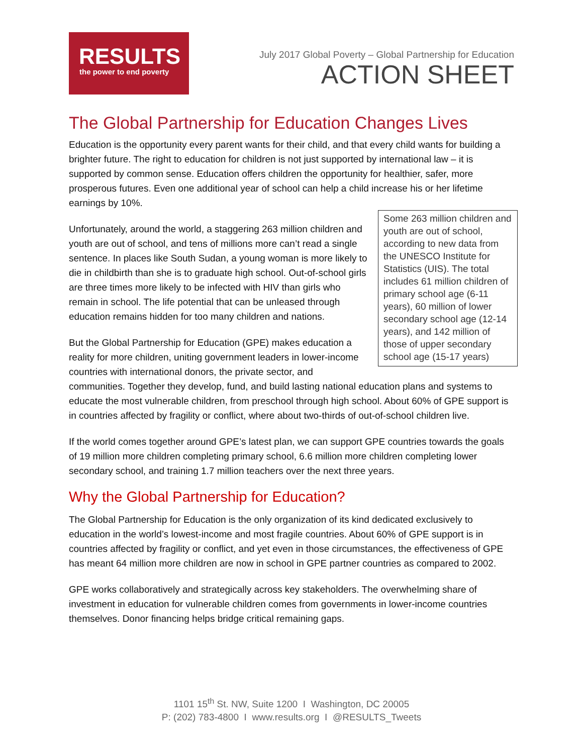RESULTS
the power to end poverty
July 2017 Global Poverty – Global Partnership for Education
ACTION SHEET
The Global Partnership for Education Changes Lives
Education is the opportunity every parent wants for their child, and that every child wants for building a brighter future. The right to education for children is not just supported by international law – it is supported by common sense. Education offers children the opportunity for healthier, safer, more prosperous futures. Even one additional year of school can help a child increase his or her lifetime earnings by 10%.
Some 263 million children and youth are out of school, according to new data from the UNESCO Institute for Statistics (UIS). The total includes 61 million children of primary school age (6-11 years), 60 million of lower secondary school age (12-14 years), and 142 million of those of upper secondary school age (15-17 years)
Unfortunately, around the world, a staggering 263 million children and youth are out of school, and tens of millions more can’t read a single sentence. In places like South Sudan, a young woman is more likely to die in childbirth than she is to graduate high school. Out-of-school girls are three times more likely to be infected with HIV than girls who remain in school. The life potential that can be unleased through education remains hidden for too many children and nations.
But the Global Partnership for Education (GPE) makes education a reality for more children, uniting government leaders in lower-income countries with international donors, the private sector, and communities. Together they develop, fund, and build lasting national education plans and systems to educate the most vulnerable children, from preschool through high school. About 60% of GPE support is in countries affected by fragility or conflict, where about two-thirds of out-of-school children live.
If the world comes together around GPE’s latest plan, we can support GPE countries towards the goals of 19 million more children completing primary school, 6.6 million more children completing lower secondary school, and training 1.7 million teachers over the next three years.
Why the Global Partnership for Education?
The Global Partnership for Education is the only organization of its kind dedicated exclusively to education in the world’s lowest-income and most fragile countries. About 60% of GPE support is in countries affected by fragility or conflict, and yet even in those circumstances, the effectiveness of GPE has meant 64 million more children are now in school in GPE partner countries as compared to 2002.
GPE works collaboratively and strategically across key stakeholders. The overwhelming share of investment in education for vulnerable children comes from governments in lower-income countries themselves. Donor financing helps bridge critical remaining gaps.
1101 15<sup>th</sup> St. NW, Suite 1200 I Washington, DC 20005
P: (202) 783-4800 I www.results.org I @RESULTS_Tweets